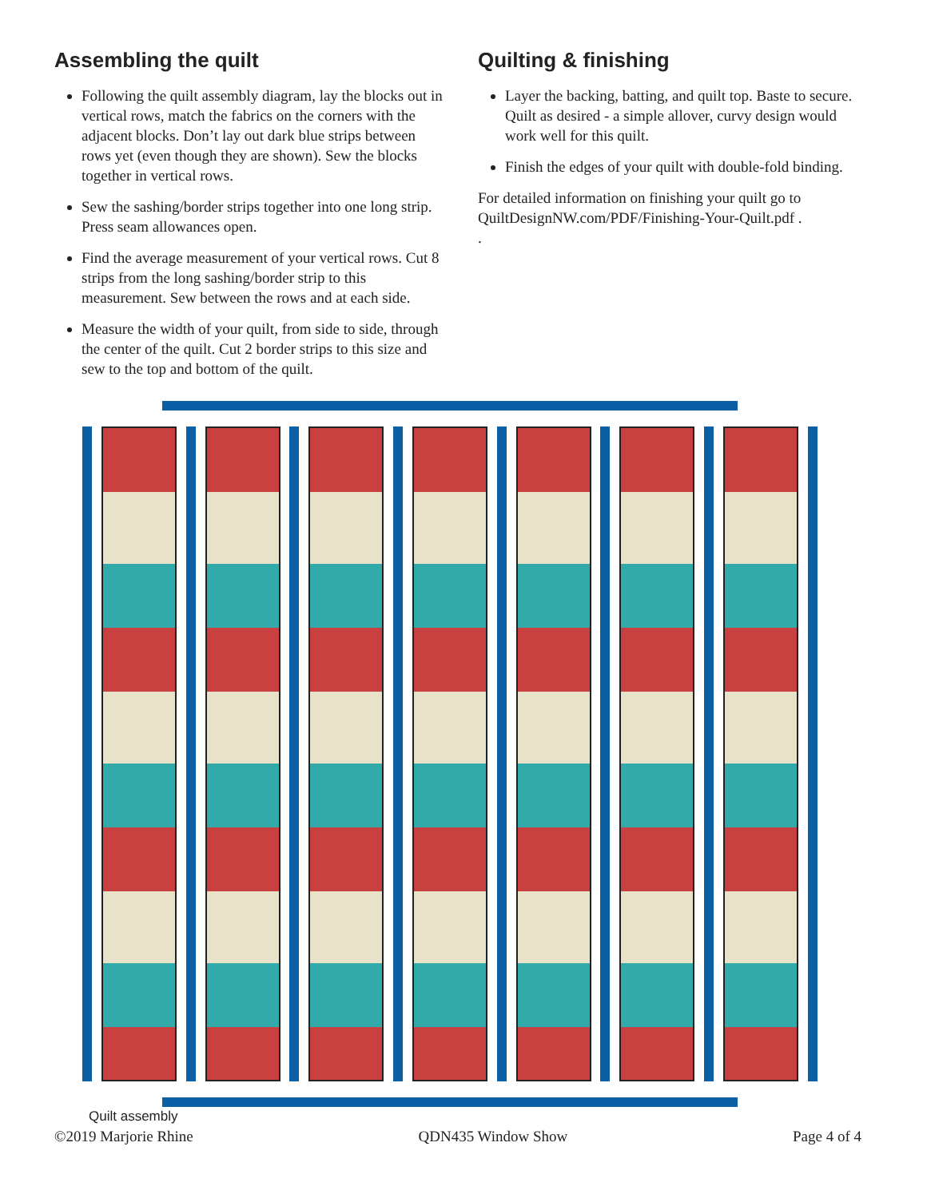Assembling the quilt
Following the quilt assembly diagram, lay the blocks out in vertical rows, match the fabrics on the corners with the adjacent blocks. Don’t lay out dark blue strips between rows yet (even though they are shown). Sew the blocks together in vertical rows.
Sew the sashing/border strips together into one long strip. Press seam allowances open.
Find the average measurement of your vertical rows. Cut 8 strips from the long sashing/border strip to this measurement. Sew between the rows and at each side.
Measure the width of your quilt, from side to side, through the center of the quilt. Cut 2 border strips to this size and sew to the top and bottom of the quilt.
Quilting & finishing
Layer the backing, batting, and quilt top. Baste to secure. Quilt as desired - a simple allover, curvy design would work well for this quilt.
Finish the edges of your quilt with double-fold binding.
For detailed information on finishing your quilt go to QuiltDesignNW.com/PDF/Finishing-Your-Quilt.pdf .
.
Quilt assembly
©2019 Marjorie Rhine QDN435 Window Show Page 4 of 4